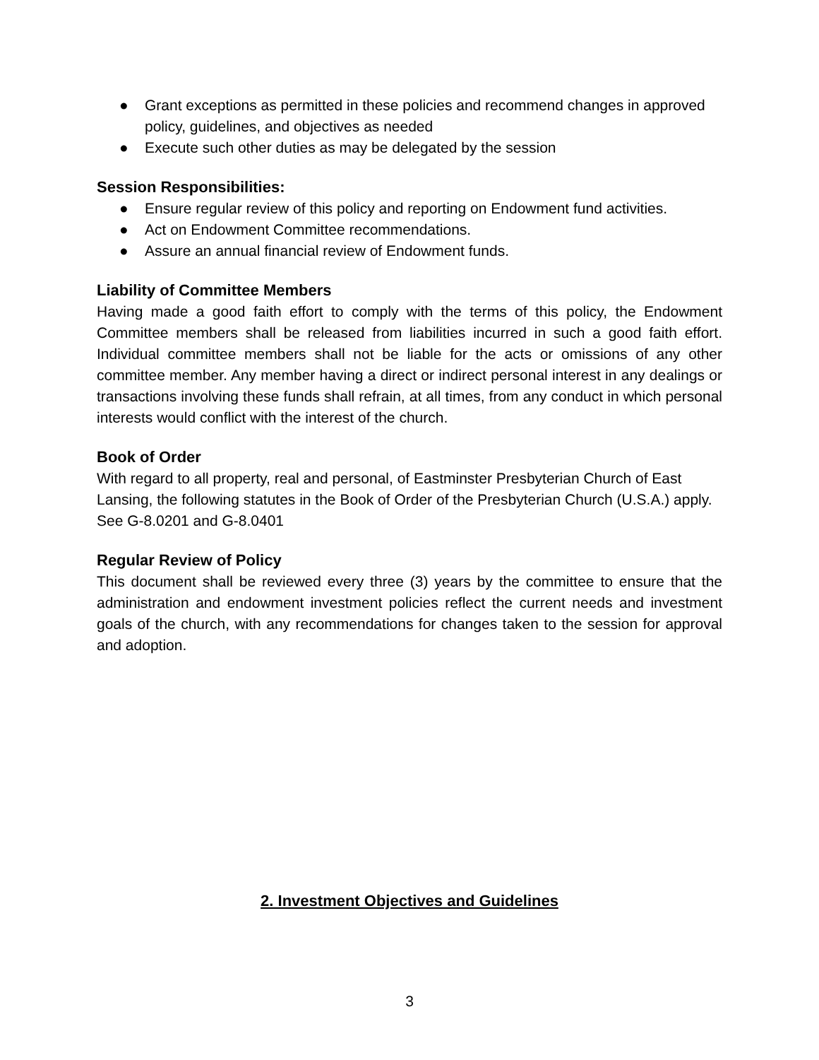● Grant exceptions as permitted in these policies and recommend changes in approved policy, guidelines, and objectives as needed
● Execute such other duties as may be delegated by the session
Session Responsibilities:
● Ensure regular review of this policy and reporting on Endowment fund activities.
● Act on Endowment Committee recommendations.
● Assure an annual financial review of Endowment funds.
Liability of Committee Members
Having made a good faith effort to comply with the terms of this policy, the Endowment Committee members shall be released from liabilities incurred in such a good faith effort. Individual committee members shall not be liable for the acts or omissions of any other committee member. Any member having a direct or indirect personal interest in any dealings or transactions involving these funds shall refrain, at all times, from any conduct in which personal interests would conflict with the interest of the church.
Book of Order
With regard to all property, real and personal, of Eastminster Presbyterian Church of East Lansing, the following statutes in the Book of Order of the Presbyterian Church (U.S.A.) apply. See G-8.0201 and G-8.0401
Regular Review of Policy
This document shall be reviewed every three (3) years by the committee to ensure that the administration and endowment investment policies reflect the current needs and investment goals of the church, with any recommendations for changes taken to the session for approval and adoption.
2. Investment Objectives and Guidelines
3